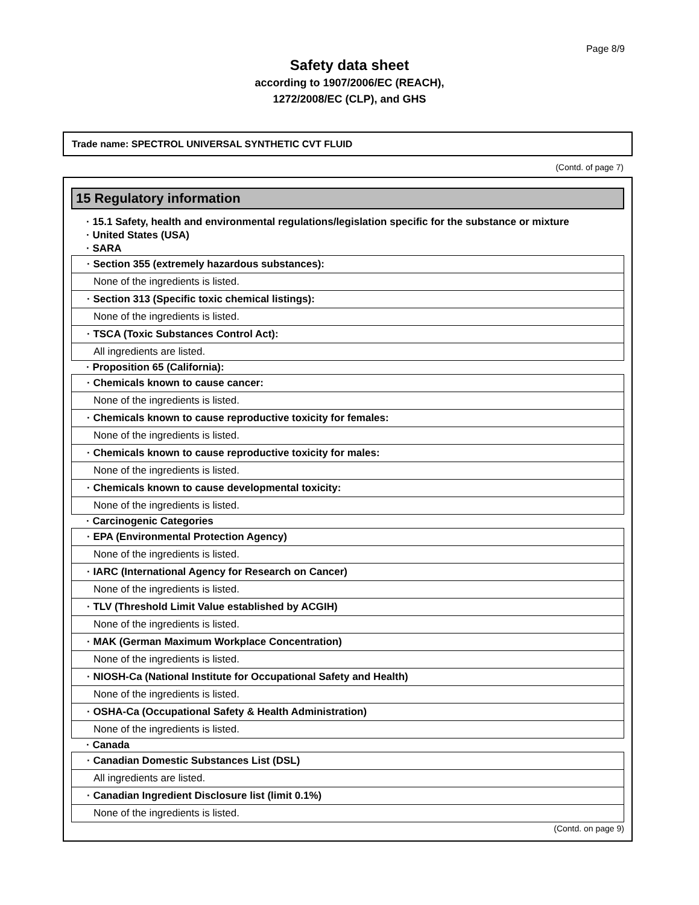Page 8/9
Safety data sheet
according to 1907/2006/EC (REACH),
1272/2008/EC (CLP), and GHS
Trade name: SPECTROL UNIVERSAL SYNTHETIC CVT FLUID
(Contd. of page 7)
15 Regulatory information
· 15.1 Safety, health and environmental regulations/legislation specific for the substance or mixture
· United States (USA)
· SARA
| · Section 355 (extremely hazardous substances): |
| None of the ingredients is listed. |
| · Section 313 (Specific toxic chemical listings): |
| None of the ingredients is listed. |
| · TSCA (Toxic Substances Control Act): |
| All ingredients are listed. |
· Proposition 65 (California):
| · Chemicals known to cause cancer: |
| None of the ingredients is listed. |
| · Chemicals known to cause reproductive toxicity for females: |
| None of the ingredients is listed. |
| · Chemicals known to cause reproductive toxicity for males: |
| None of the ingredients is listed. |
| · Chemicals known to cause developmental toxicity: |
| None of the ingredients is listed. |
· Carcinogenic Categories
| · EPA (Environmental Protection Agency) |
| None of the ingredients is listed. |
| · IARC (International Agency for Research on Cancer) |
| None of the ingredients is listed. |
| · TLV (Threshold Limit Value established by ACGIH) |
| None of the ingredients is listed. |
| · MAK (German Maximum Workplace Concentration) |
| None of the ingredients is listed. |
| · NIOSH-Ca (National Institute for Occupational Safety and Health) |
| None of the ingredients is listed. |
| · OSHA-Ca (Occupational Safety & Health Administration) |
| None of the ingredients is listed. |
· Canada
| · Canadian Domestic Substances List (DSL) |
| All ingredients are listed. |
| · Canadian Ingredient Disclosure list (limit 0.1%) |
| None of the ingredients is listed. |
(Contd. on page 9)